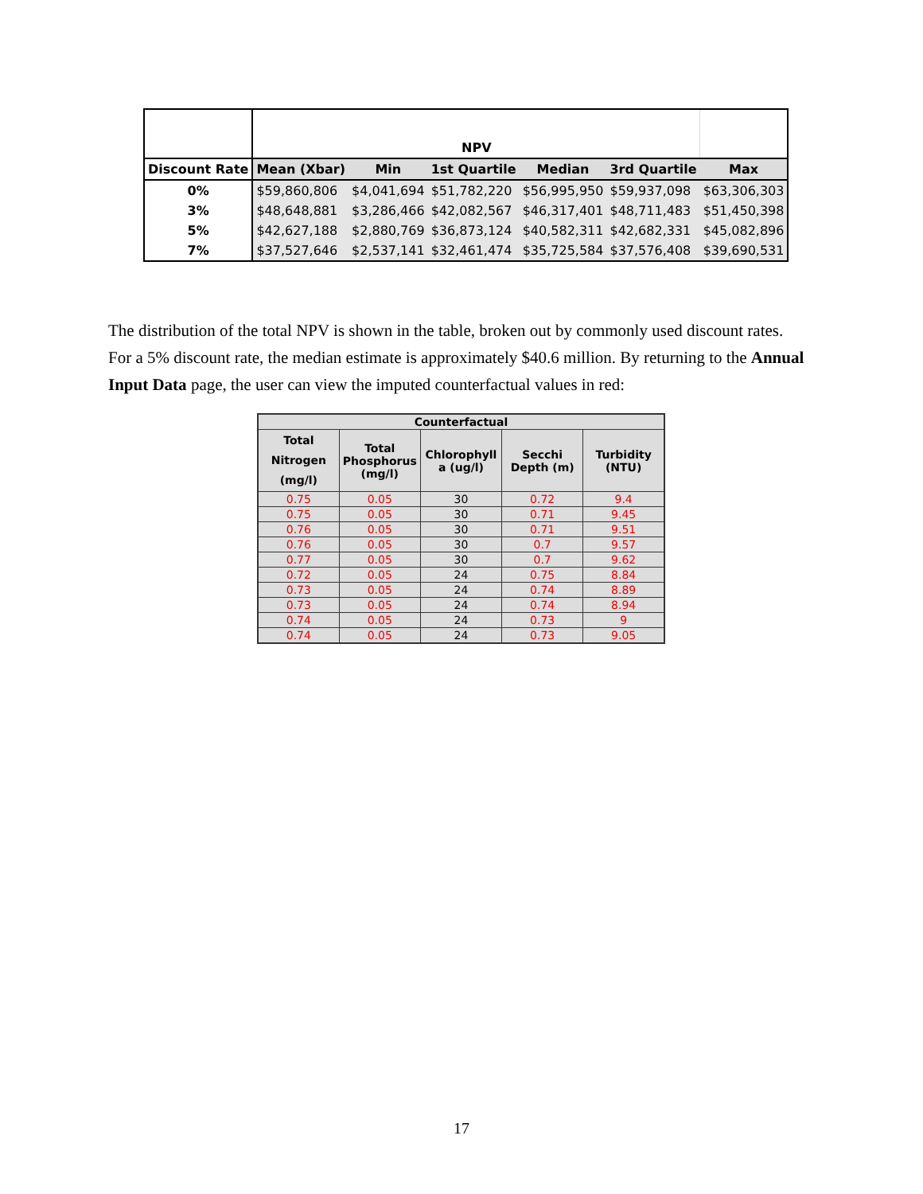| | NPV | | | | | |
| Discount Rate | Mean (Xbar) | Min | 1st Quartile | Median | 3rd Quartile | Max |
| 0% | $59,860,806 | $4,041,694 | $51,782,220 | $56,995,950 | $59,937,098 | $63,306,303 |
| 3% | $48,648,881 | $3,286,466 | $42,082,567 | $46,317,401 | $48,711,483 | $51,450,398 |
| 5% | $42,627,188 | $2,880,769 | $36,873,124 | $40,582,311 | $42,682,331 | $45,082,896 |
| 7% | $37,527,646 | $2,537,141 | $32,461,474 | $35,725,584 | $37,576,408 | $39,690,531 |
The distribution of the total NPV is shown in the table, broken out by commonly used discount rates. For a 5% discount rate, the median estimate is approximately $40.6 million. By returning to the Annual Input Data page, the user can view the imputed counterfactual values in red:
| Counterfactual | | | | |
| --- | --- | --- | --- | --- |
| Total Nitrogen (mg/l) | Total Phosphorus (mg/l) | Chlorophyll a (ug/l) | Secchi Depth (m) | Turbidity (NTU) |
| 0.75 | 0.05 | 30 | 0.72 | 9.4 |
| 0.75 | 0.05 | 30 | 0.71 | 9.45 |
| 0.76 | 0.05 | 30 | 0.71 | 9.51 |
| 0.76 | 0.05 | 30 | 0.7 | 9.57 |
| 0.77 | 0.05 | 30 | 0.7 | 9.62 |
| 0.72 | 0.05 | 24 | 0.75 | 8.84 |
| 0.73 | 0.05 | 24 | 0.74 | 8.89 |
| 0.73 | 0.05 | 24 | 0.74 | 8.94 |
| 0.74 | 0.05 | 24 | 0.73 | 9 |
| 0.74 | 0.05 | 24 | 0.73 | 9.05 |
17